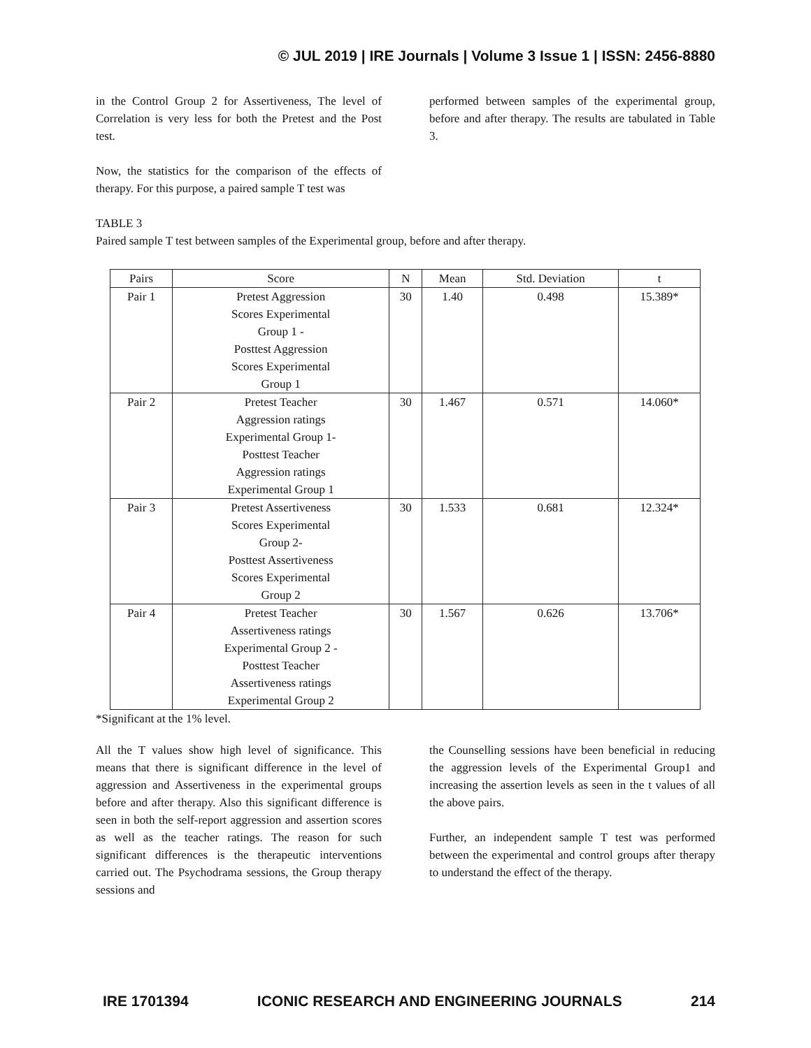© JUL 2019 | IRE Journals | Volume 3 Issue 1 | ISSN: 2456-8880
in the Control Group 2 for Assertiveness, The level of Correlation is very less for both the Pretest and the Post test.
Now, the statistics for the comparison of the effects of therapy. For this purpose, a paired sample T test was
performed between samples of the experimental group, before and after therapy. The results are tabulated in Table 3.
TABLE 3
Paired sample T test between samples of the Experimental group, before and after therapy.
| Pairs | Score | N | Mean | Std. Deviation | t |
| --- | --- | --- | --- | --- | --- |
| Pair 1 | Pretest Aggression Scores Experimental Group 1 - Posttest Aggression Scores Experimental Group 1 | 30 | 1.40 | 0.498 | 15.389* |
| Pair 2 | Pretest Teacher Aggression ratings Experimental Group 1- Posttest Teacher Aggression ratings Experimental Group 1 | 30 | 1.467 | 0.571 | 14.060* |
| Pair 3 | Pretest Assertiveness Scores Experimental Group 2- Posttest Assertiveness Scores Experimental Group 2 | 30 | 1.533 | 0.681 | 12.324* |
| Pair 4 | Pretest Teacher Assertiveness ratings Experimental Group 2 - Posttest Teacher Assertiveness ratings Experimental Group 2 | 30 | 1.567 | 0.626 | 13.706* |
*Significant at the 1% level.
All the T values show high level of significance. This means that there is significant difference in the level of aggression and Assertiveness in the experimental groups before and after therapy. Also this significant difference is seen in both the self-report aggression and assertion scores as well as the teacher ratings. The reason for such significant differences is the therapeutic interventions carried out. The Psychodrama sessions, the Group therapy sessions and
the Counselling sessions have been beneficial in reducing the aggression levels of the Experimental Group1 and increasing the assertion levels as seen in the t values of all the above pairs.
Further, an independent sample T test was performed between the experimental and control groups after therapy to understand the effect of the therapy.
IRE 1701394 ICONIC RESEARCH AND ENGINEERING JOURNALS 214